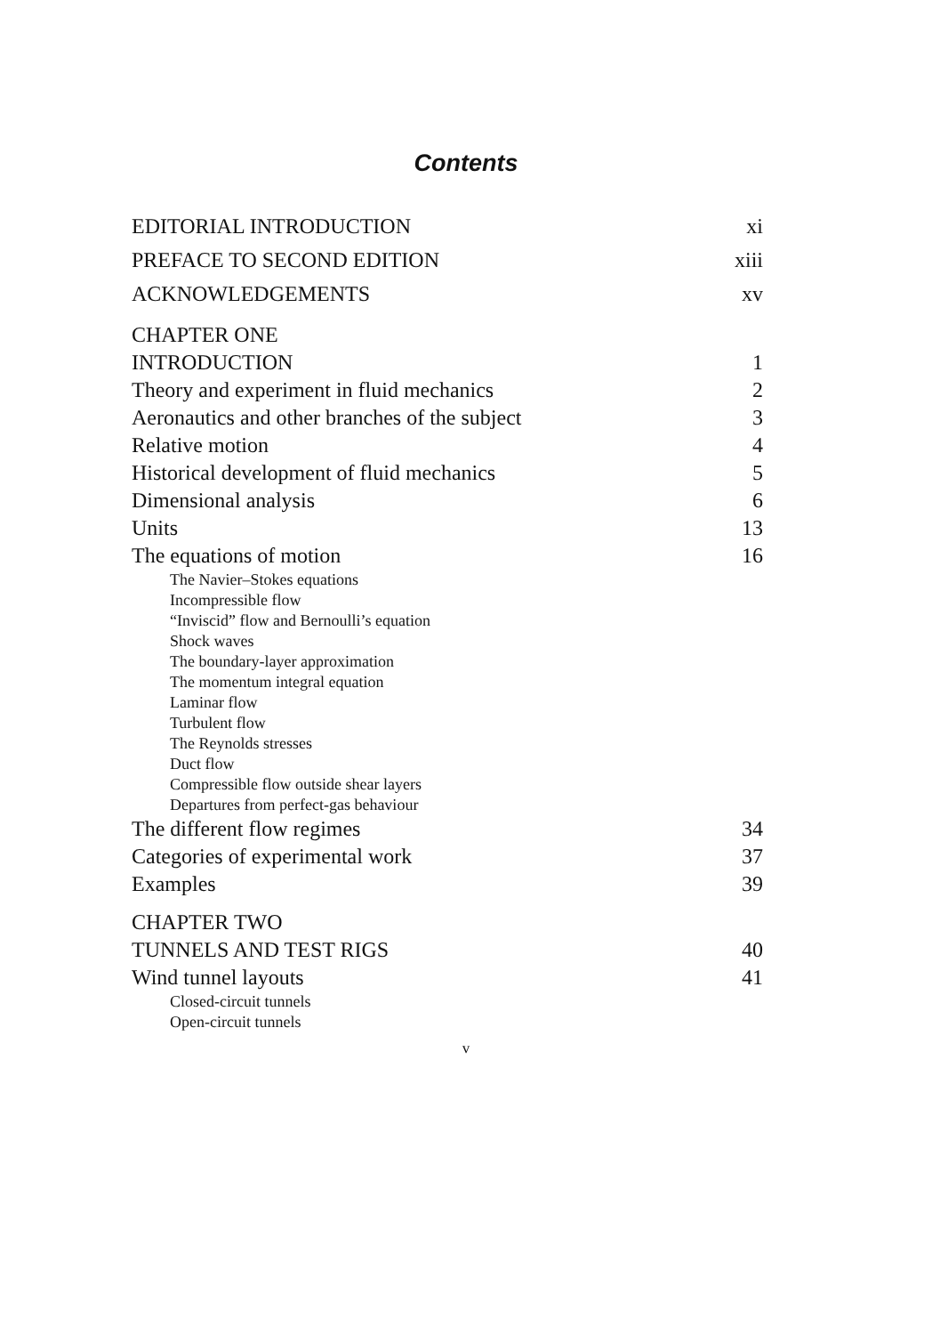Contents
EDITORIAL INTRODUCTION xi
PREFACE TO SECOND EDITION xiii
ACKNOWLEDGEMENTS xv
CHAPTER ONE
INTRODUCTION 1
Theory and experiment in fluid mechanics 2
Aeronautics and other branches of the subject 3
Relative motion 4
Historical development of fluid mechanics 5
Dimensional analysis 6
Units 13
The equations of motion 16
The Navier–Stokes equations
Incompressible flow
“Inviscid” flow and Bernoulli’s equation
Shock waves
The boundary-layer approximation
The momentum integral equation
Laminar flow
Turbulent flow
The Reynolds stresses
Duct flow
Compressible flow outside shear layers
Departures from perfect-gas behaviour
The different flow regimes 34
Categories of experimental work 37
Examples 39
CHAPTER TWO
TUNNELS AND TEST RIGS 40
Wind tunnel layouts 41
Closed-circuit tunnels
Open-circuit tunnels
v